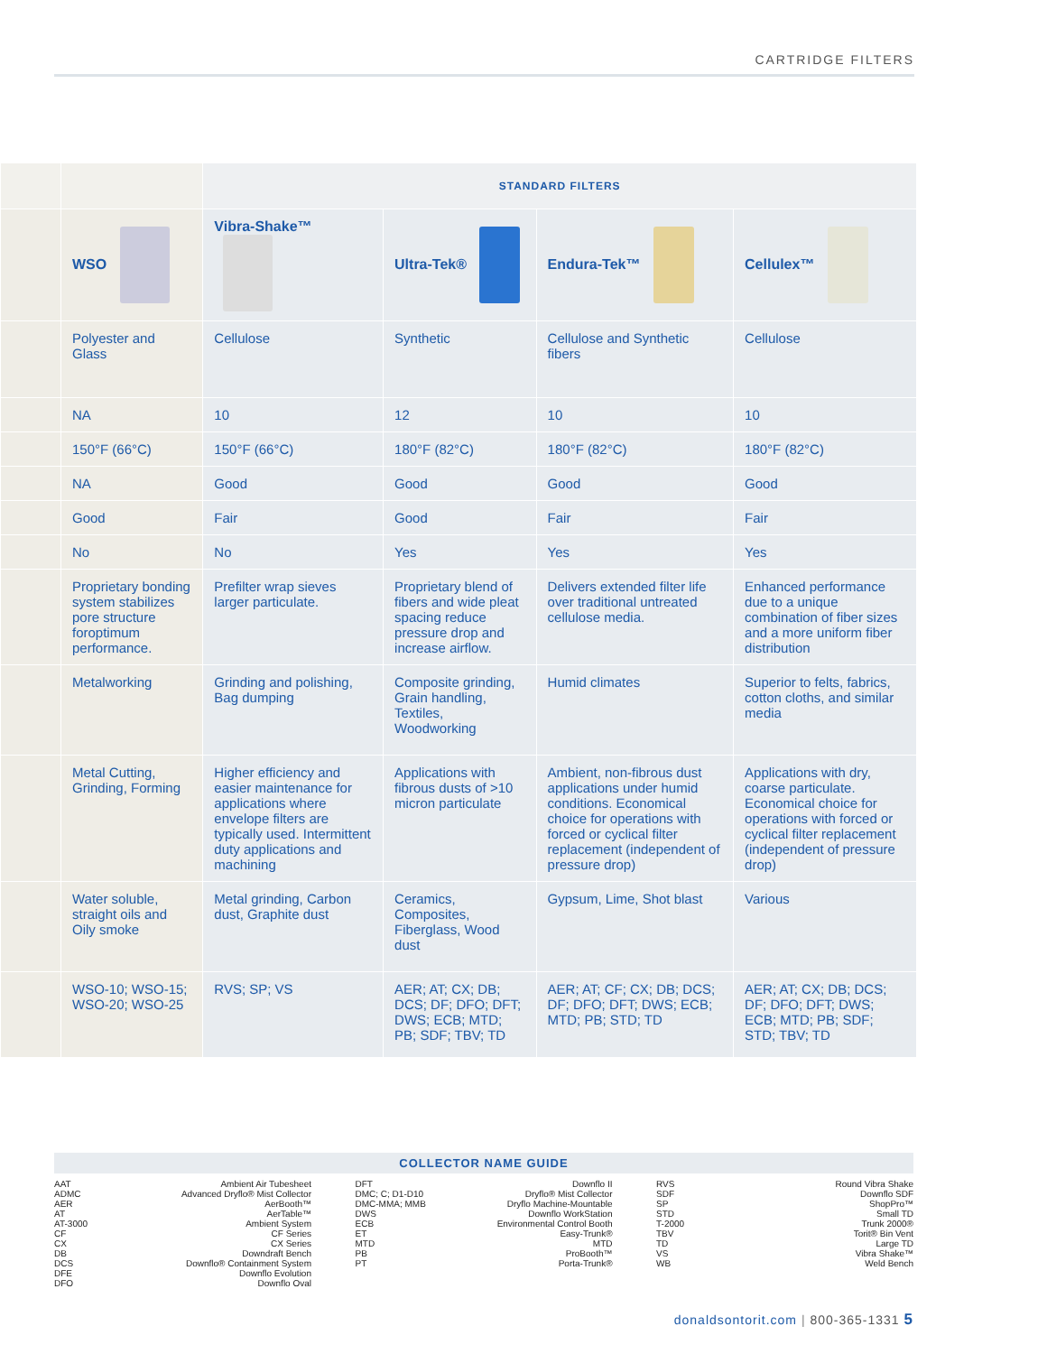CARTRIDGE FILTERS
| | | STANDARD FILTERS | | | |
| | WSO | Vibra-Shake™ | Ultra-Tek® | Endura-Tek™ | Cellulex™ |
| | Polyester and Glass | Cellulose | Synthetic | Cellulose and Synthetic fibers | Cellulose |
| | NA | 10 | 12 | 10 | 10 |
| | 150°F (66°C) | 150°F (66°C) | 180°F (82°C) | 180°F (82°C) | 180°F (82°C) |
| | NA | Good | Good | Good | Good |
| | Good | Fair | Good | Fair | Fair |
| | No | No | Yes | Yes | Yes |
| | Proprietary bonding system stabilizes pore structure foroptimum performance. | Prefilter wrap sieves larger particulate. | Proprietary blend of fibers and wide pleat spacing reduce pressure drop and increase airflow. | Delivers extended filter life over traditional untreated cellulose media. | Enhanced performance due to a unique combination of fiber sizes and a more uniform fiber distribution |
| | Metalworking | Grinding and polishing, Bag dumping | Composite grinding, Grain handling, Textiles, Woodworking | Humid climates | Superior to felts, fabrics, cotton cloths, and similar media |
| | Metal Cutting, Grinding, Forming | Higher efficiency and easier maintenance for applications where envelope filters are typically used. Intermittent duty applications and machining | Applications with fibrous dusts of >10 micron particulate | Ambient, non-fibrous dust applications under humid conditions. Economical choice for operations with forced or cyclical filter replacement (independent of pressure drop) | Applications with dry, coarse particulate. Economical choice for operations with forced or cyclical filter replacement (independent of pressure drop) |
| | Water soluble, straight oils and Oily smoke | Metal grinding, Carbon dust, Graphite dust | Ceramics, Composites, Fiberglass, Wood dust | Gypsum, Lime, Shot blast | Various |
| | WSO-10; WSO-15; WSO-20; WSO-25 | RVS; SP; VS | AER; AT; CX; DB; DCS; DF; DFO; DFT; DWS; ECB; MTD; PB; SDF; TBV; TD | AER; AT; CF; CX; DB; DCS; DF; DFO; DFT; DWS; ECB; MTD; PB; STD; TD | AER; AT; CX; DB; DCS; DF; DFO; DFT; DWS; ECB; MTD; PB; SDF; STD; TBV; TD |
COLLECTOR NAME GUIDE
AAT Ambient Air Tubesheet
ADMC Advanced Dryflo® Mist Collector
AER AerBooth™
AT AerTable™
AT-3000 Ambient System
CF CF Series
CX CX Series
DB Downdraft Bench
DCS Downflo® Containment System
DFE Downflo Evolution
DFO Downflo Oval
DFT Downflo II
DMC; C; D1-D10 Dryflo® Mist Collector
DMC-MMA; MMB Dryflo Machine-Mountable
DWS Downflo WorkStation
ECB Environmental Control Booth
ET Easy-Trunk®
MTD MTD
PB ProBooth™
PT Porta-Trunk®
RVS Round Vibra Shake
SDF Downflo SDF
SP ShopPro™
STD Small TD
T-2000 Trunk 2000®
TBV Torit® Bin Vent
TD Large TD
VS Vibra Shake™
WB Weld Bench
donaldsontorit.com | 800-365-1331 5